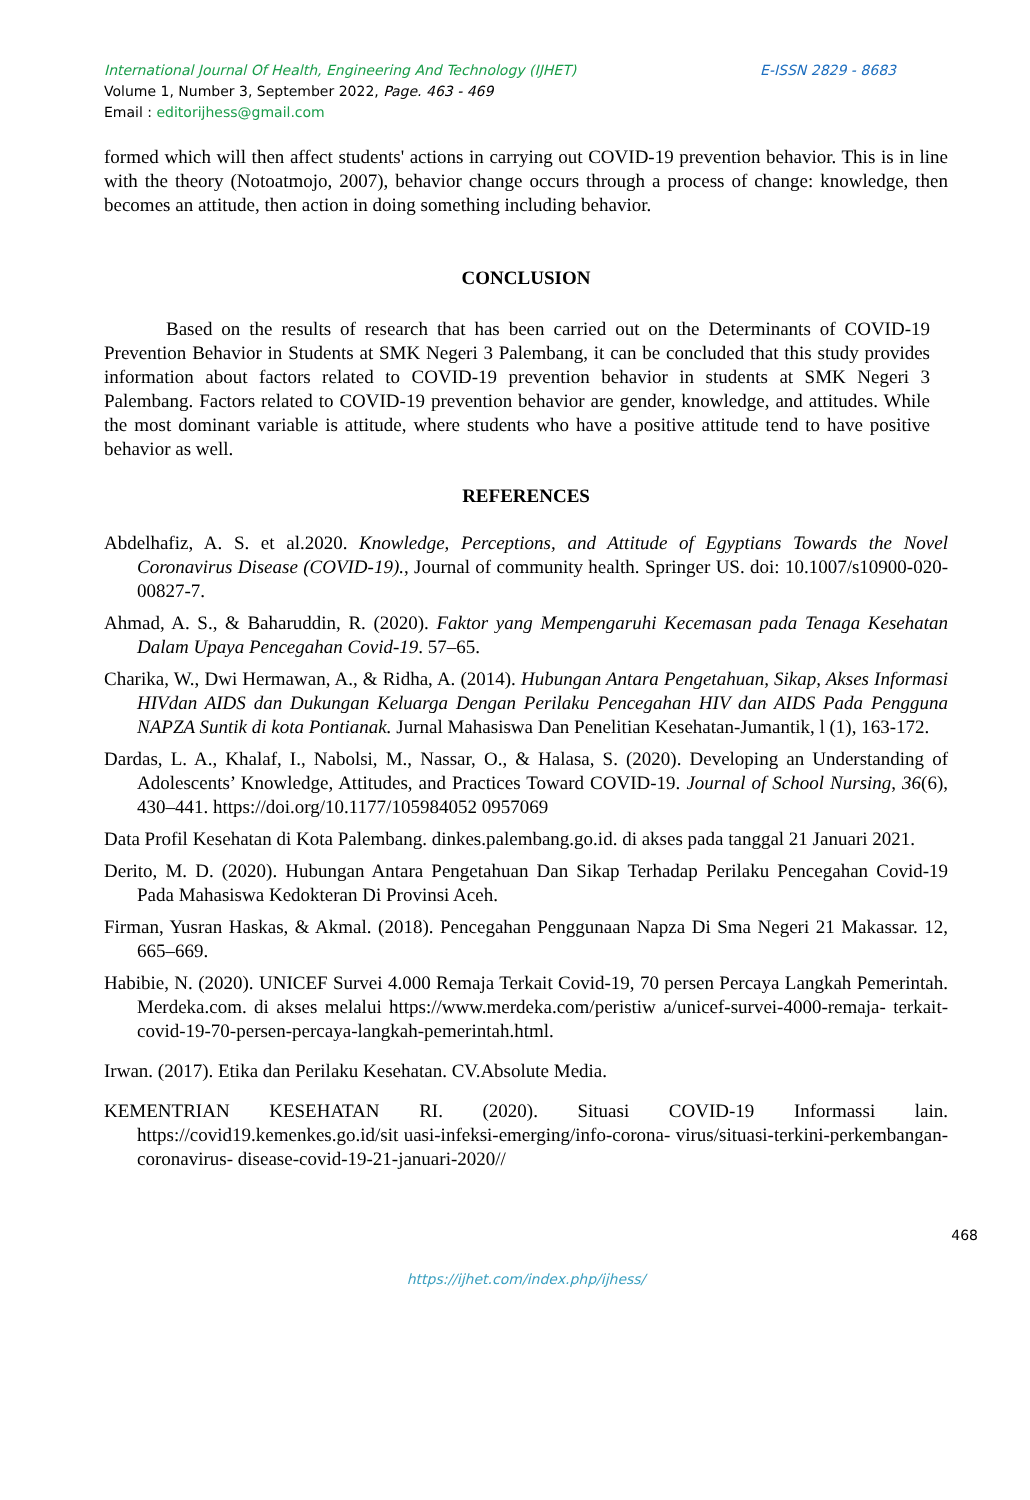International Journal Of Health, Engineering And Technology (IJHET) E-ISSN 2829 - 8683
Volume 1, Number 3, September 2022, Page. 463 - 469
Email : editorijhess@gmail.com
formed which will then affect students' actions in carrying out COVID-19 prevention behavior. This is in line with the theory (Notoatmojo, 2007), behavior change occurs through a process of change: knowledge, then becomes an attitude, then action in doing something including behavior.
CONCLUSION
Based on the results of research that has been carried out on the Determinants of COVID-19 Prevention Behavior in Students at SMK Negeri 3 Palembang, it can be concluded that this study provides information about factors related to COVID-19 prevention behavior in students at SMK Negeri 3 Palembang. Factors related to COVID-19 prevention behavior are gender, knowledge, and attitudes. While the most dominant variable is attitude, where students who have a positive attitude tend to have positive behavior as well.
REFERENCES
Abdelhafiz, A. S. et al.2020. Knowledge, Perceptions, and Attitude of Egyptians Towards the Novel Coronavirus Disease (COVID-19)., Journal of community health. Springer US. doi: 10.1007/s10900-020-00827-7.
Ahmad, A. S., & Baharuddin, R. (2020). Faktor yang Mempengaruhi Kecemasan pada Tenaga Kesehatan Dalam Upaya Pencegahan Covid-19. 57–65.
Charika, W., Dwi Hermawan, A., & Ridha, A. (2014). Hubungan Antara Pengetahuan, Sikap, Akses Informasi HIVdan AIDS dan Dukungan Keluarga Dengan Perilaku Pencegahan HIV dan AIDS Pada Pengguna NAPZA Suntik di kota Pontianak. Jurnal Mahasiswa Dan Penelitian Kesehatan-Jumantik, l (1), 163-172.
Dardas, L. A., Khalaf, I., Nabolsi, M., Nassar, O., & Halasa, S. (2020). Developing an Understanding of Adolescents’ Knowledge, Attitudes, and Practices Toward COVID-19. Journal of School Nursing, 36(6), 430–441. https://doi.org/10.1177/105984052 0957069
Data Profil Kesehatan di Kota Palembang. dinkes.palembang.go.id. di akses pada tanggal 21 Januari 2021.
Derito, M. D. (2020). Hubungan Antara Pengetahuan Dan Sikap Terhadap Perilaku Pencegahan Covid-19 Pada Mahasiswa Kedokteran Di Provinsi Aceh.
Firman, Yusran Haskas, & Akmal. (2018). Pencegahan Penggunaan Napza Di Sma Negeri 21 Makassar. 12, 665–669.
Habibie, N. (2020). UNICEF Survei 4.000 Remaja Terkait Covid-19, 70 persen Percaya Langkah Pemerintah. Merdeka.com. di akses melalui https://www.merdeka.com/peristiw a/unicef-survei-4000-remaja- terkait-covid-19-70-persen-percaya-langkah-pemerintah.html.
Irwan. (2017). Etika dan Perilaku Kesehatan. CV.Absolute Media.
KEMENTRIAN KESEHATAN RI. (2020). Situasi COVID-19 Informassi lain. https://covid19.kemenkes.go.id/sit uasi-infeksi-emerging/info-corona- virus/situasi-terkini-perkembangan-coronavirus- disease-covid-19-21-januari-2020//
468
https://ijhet.com/index.php/ijhess/